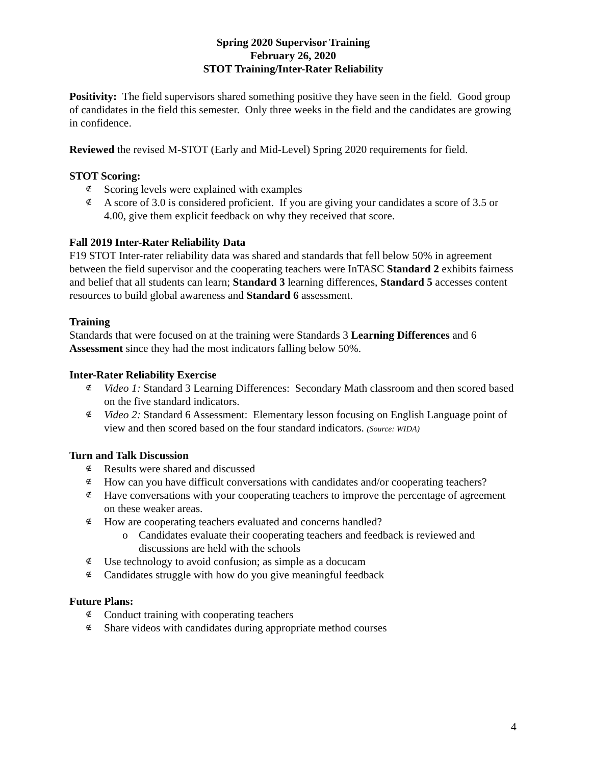Spring 2020 Supervisor Training
February 26, 2020
STOT Training/Inter-Rater Reliability
Positivity: The field supervisors shared something positive they have seen in the field. Good group of candidates in the field this semester. Only three weeks in the field and the candidates are growing in confidence.
Reviewed the revised M-STOT (Early and Mid-Level) Spring 2020 requirements for field.
STOT Scoring:
∉ Scoring levels were explained with examples
∉ A score of 3.0 is considered proficient. If you are giving your candidates a score of 3.5 or 4.00, give them explicit feedback on why they received that score.
Fall 2019 Inter-Rater Reliability Data
F19 STOT Inter-rater reliability data was shared and standards that fell below 50% in agreement between the field supervisor and the cooperating teachers were InTASC Standard 2 exhibits fairness and belief that all students can learn; Standard 3 learning differences, Standard 5 accesses content resources to build global awareness and Standard 6 assessment.
Training
Standards that were focused on at the training were Standards 3 Learning Differences and 6 Assessment since they had the most indicators falling below 50%.
Inter-Rater Reliability Exercise
∉ Video 1: Standard 3 Learning Differences: Secondary Math classroom and then scored based on the five standard indicators.
∉ Video 2: Standard 6 Assessment: Elementary lesson focusing on English Language point of view and then scored based on the four standard indicators. (Source: WIDA)
Turn and Talk Discussion
∉ Results were shared and discussed
∉ How can you have difficult conversations with candidates and/or cooperating teachers?
∉ Have conversations with your cooperating teachers to improve the percentage of agreement on these weaker areas.
∉ How are cooperating teachers evaluated and concerns handled?
o Candidates evaluate their cooperating teachers and feedback is reviewed and discussions are held with the schools
∉ Use technology to avoid confusion; as simple as a docucam
∉ Candidates struggle with how do you give meaningful feedback
Future Plans:
∉ Conduct training with cooperating teachers
∉ Share videos with candidates during appropriate method courses
4